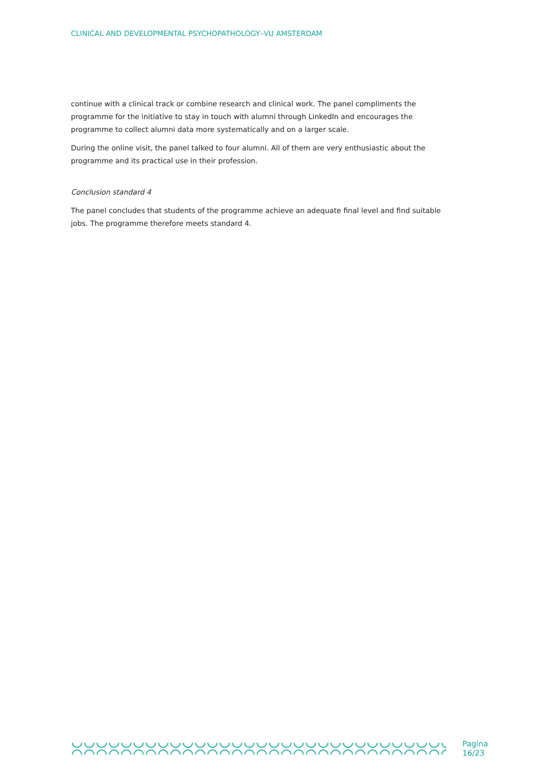CLINICAL AND DEVELOPMENTAL PSYCHOPATHOLOGY–VU AMSTERDAM
continue with a clinical track or combine research and clinical work. The panel compliments the programme for the initiative to stay in touch with alumni through LinkedIn and encourages the programme to collect alumni data more systematically and on a larger scale.
During the online visit, the panel talked to four alumni. All of them are very enthusiastic about the programme and its practical use in their profession.
Conclusion standard 4
The panel concludes that students of the programme achieve an adequate final level and find suitable jobs. The programme therefore meets standard 4.
Pagina 16/23